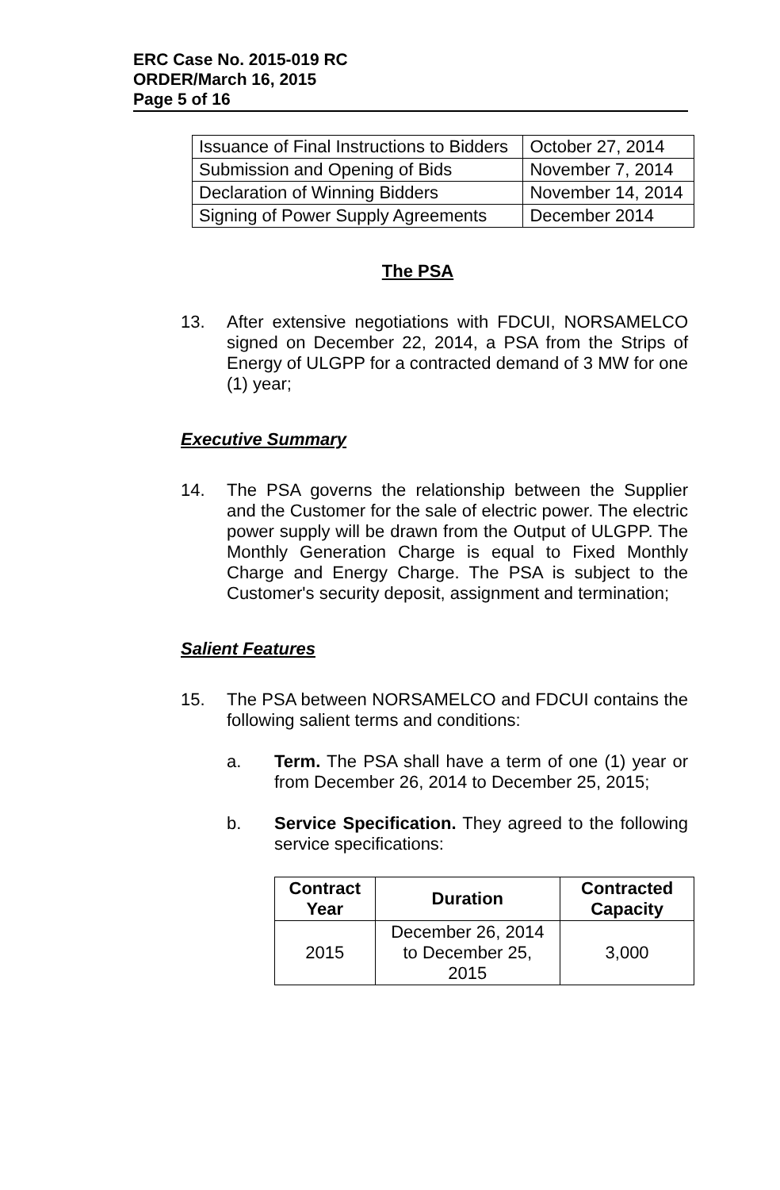ERC Case No. 2015-019 RC
ORDER/March 16, 2015
Page 5 of 16
| Issuance of Final Instructions to Bidders | October 27, 2014 |
| Submission and Opening of Bids | November 7, 2014 |
| Declaration of Winning Bidders | November 14, 2014 |
| Signing of Power Supply Agreements | December 2014 |
The PSA
13. After extensive negotiations with FDCUI, NORSAMELCO signed on December 22, 2014, a PSA from the Strips of Energy of ULGPP for a contracted demand of 3 MW for one (1) year;
Executive Summary
14. The PSA governs the relationship between the Supplier and the Customer for the sale of electric power. The electric power supply will be drawn from the Output of ULGPP. The Monthly Generation Charge is equal to Fixed Monthly Charge and Energy Charge. The PSA is subject to the Customer's security deposit, assignment and termination;
Salient Features
15. The PSA between NORSAMELCO and FDCUI contains the following salient terms and conditions:
a. Term. The PSA shall have a term of one (1) year or from December 26, 2014 to December 25, 2015;
b. Service Specification. They agreed to the following service specifications:
| Contract Year | Duration | Contracted Capacity |
| --- | --- | --- |
| 2015 | December 26, 2014 to December 25, 2015 | 3,000 |